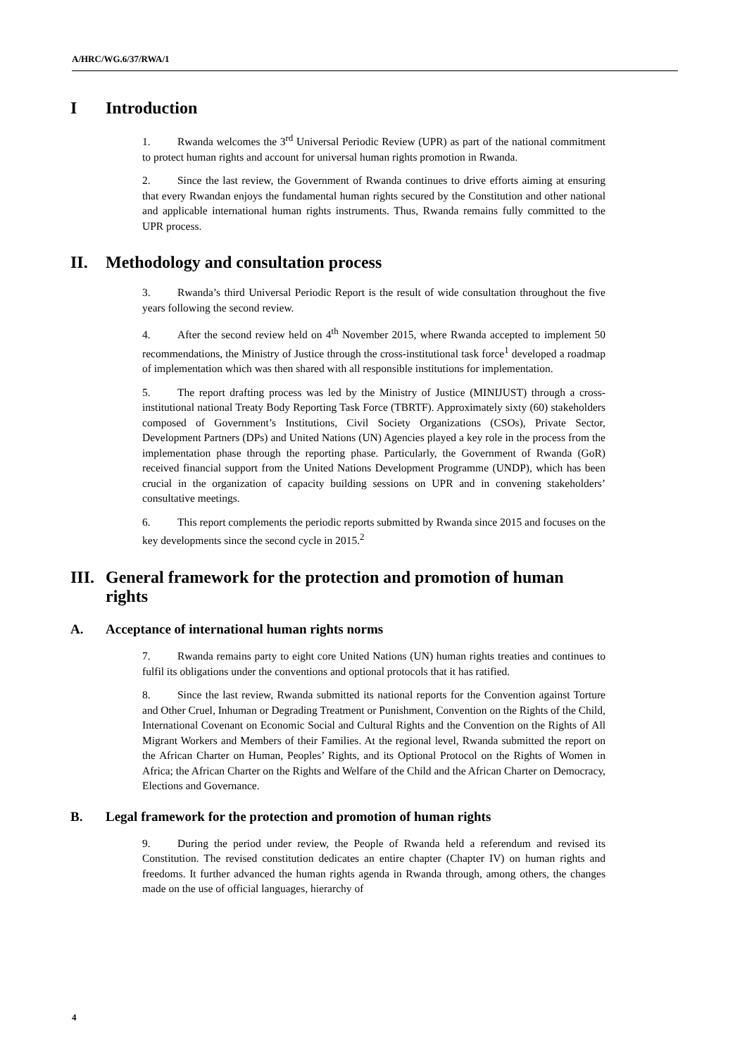A/HRC/WG.6/37/RWA/1
I Introduction
1. Rwanda welcomes the 3<sup>rd</sup> Universal Periodic Review (UPR) as part of the national commitment to protect human rights and account for universal human rights promotion in Rwanda.
2. Since the last review, the Government of Rwanda continues to drive efforts aiming at ensuring that every Rwandan enjoys the fundamental human rights secured by the Constitution and other national and applicable international human rights instruments. Thus, Rwanda remains fully committed to the UPR process.
II. Methodology and consultation process
3. Rwanda’s third Universal Periodic Report is the result of wide consultation throughout the five years following the second review.
4. After the second review held on 4<sup>th</sup> November 2015, where Rwanda accepted to implement 50 recommendations, the Ministry of Justice through the cross-institutional task force<sup>1</sup> developed a roadmap of implementation which was then shared with all responsible institutions for implementation.
5. The report drafting process was led by the Ministry of Justice (MINIJUST) through a cross-institutional national Treaty Body Reporting Task Force (TBRTF). Approximately sixty (60) stakeholders composed of Government’s Institutions, Civil Society Organizations (CSOs), Private Sector, Development Partners (DPs) and United Nations (UN) Agencies played a key role in the process from the implementation phase through the reporting phase. Particularly, the Government of Rwanda (GoR) received financial support from the United Nations Development Programme (UNDP), which has been crucial in the organization of capacity building sessions on UPR and in convening stakeholders’ consultative meetings.
6. This report complements the periodic reports submitted by Rwanda since 2015 and focuses on the key developments since the second cycle in 2015.<sup>2</sup>
III. General framework for the protection and promotion of human rights
A. Acceptance of international human rights norms
7. Rwanda remains party to eight core United Nations (UN) human rights treaties and continues to fulfil its obligations under the conventions and optional protocols that it has ratified.
8. Since the last review, Rwanda submitted its national reports for the Convention against Torture and Other Cruel, Inhuman or Degrading Treatment or Punishment, Convention on the Rights of the Child, International Covenant on Economic Social and Cultural Rights and the Convention on the Rights of All Migrant Workers and Members of their Families. At the regional level, Rwanda submitted the report on the African Charter on Human, Peoples’ Rights, and its Optional Protocol on the Rights of Women in Africa; the African Charter on the Rights and Welfare of the Child and the African Charter on Democracy, Elections and Governance.
B. Legal framework for the protection and promotion of human rights
9. During the period under review, the People of Rwanda held a referendum and revised its Constitution. The revised constitution dedicates an entire chapter (Chapter IV) on human rights and freedoms. It further advanced the human rights agenda in Rwanda through, among others, the changes made on the use of official languages, hierarchy of
4